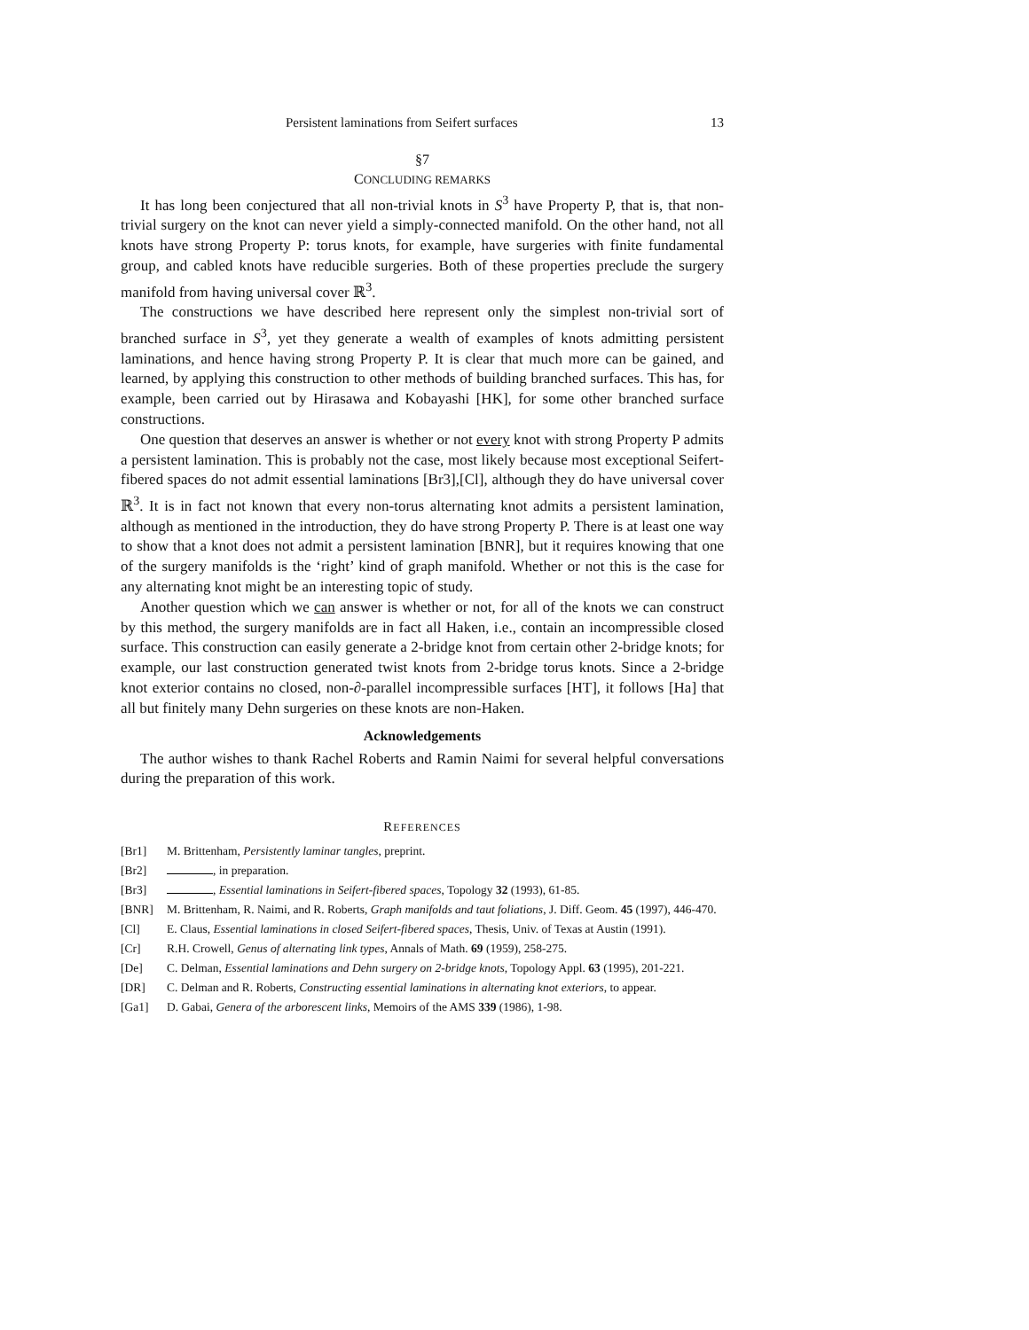Persistent laminations from Seifert surfaces 13
§7
CONCLUDING REMARKS
It has long been conjectured that all non-trivial knots in S<sup>3</sup> have Property P, that is, that non-trivial surgery on the knot can never yield a simply-connected manifold. On the other hand, not all knots have strong Property P: torus knots, for example, have surgeries with finite fundamental group, and cabled knots have reducible surgeries. Both of these properties preclude the surgery manifold from having universal cover ℝ<sup>3</sup>.
The constructions we have described here represent only the simplest non-trivial sort of branched surface in S<sup>3</sup>, yet they generate a wealth of examples of knots admitting persistent laminations, and hence having strong Property P. It is clear that much more can be gained, and learned, by applying this construction to other methods of building branched surfaces. This has, for example, been carried out by Hirasawa and Kobayashi [HK], for some other branched surface constructions.
One question that deserves an answer is whether or not every knot with strong Property P admits a persistent lamination. This is probably not the case, most likely because most exceptional Seifert-fibered spaces do not admit essential laminations [Br3],[Cl], although they do have universal cover ℝ<sup>3</sup>. It is in fact not known that every non-torus alternating knot admits a persistent lamination, although as mentioned in the introduction, they do have strong Property P. There is at least one way to show that a knot does not admit a persistent lamination [BNR], but it requires knowing that one of the surgery manifolds is the ‘right’ kind of graph manifold. Whether or not this is the case for any alternating knot might be an interesting topic of study.
Another question which we can answer is whether or not, for all of the knots we can construct by this method, the surgery manifolds are in fact all Haken, i.e., contain an incompressible closed surface. This construction can easily generate a 2-bridge knot from certain other 2-bridge knots; for example, our last construction generated twist knots from 2-bridge torus knots. Since a 2-bridge knot exterior contains no closed, non-∂-parallel incompressible surfaces [HT], it follows [Ha] that all but finitely many Dehn surgeries on these knots are non-Haken.
Acknowledgements
The author wishes to thank Rachel Roberts and Ramin Naimi for several helpful conversations during the preparation of this work.
REFERENCES
[Br1] M. Brittenham, Persistently laminar tangles, preprint.
[Br2] , in preparation.
[Br3] , Essential laminations in Seifert-fibered spaces, Topology 32 (1993), 61-85.
[BNR] M. Brittenham, R. Naimi, and R. Roberts, Graph manifolds and taut foliations, J. Diff. Geom. 45 (1997), 446-470.
[Cl] E. Claus, Essential laminations in closed Seifert-fibered spaces, Thesis, Univ. of Texas at Austin (1991).
[Cr] R.H. Crowell, Genus of alternating link types, Annals of Math. 69 (1959), 258-275.
[De] C. Delman, Essential laminations and Dehn surgery on 2-bridge knots, Topology Appl. 63 (1995), 201-221.
[DR] C. Delman and R. Roberts, Constructing essential laminations in alternating knot exteriors, to appear.
[Ga1] D. Gabai, Genera of the arborescent links, Memoirs of the AMS 339 (1986), 1-98.